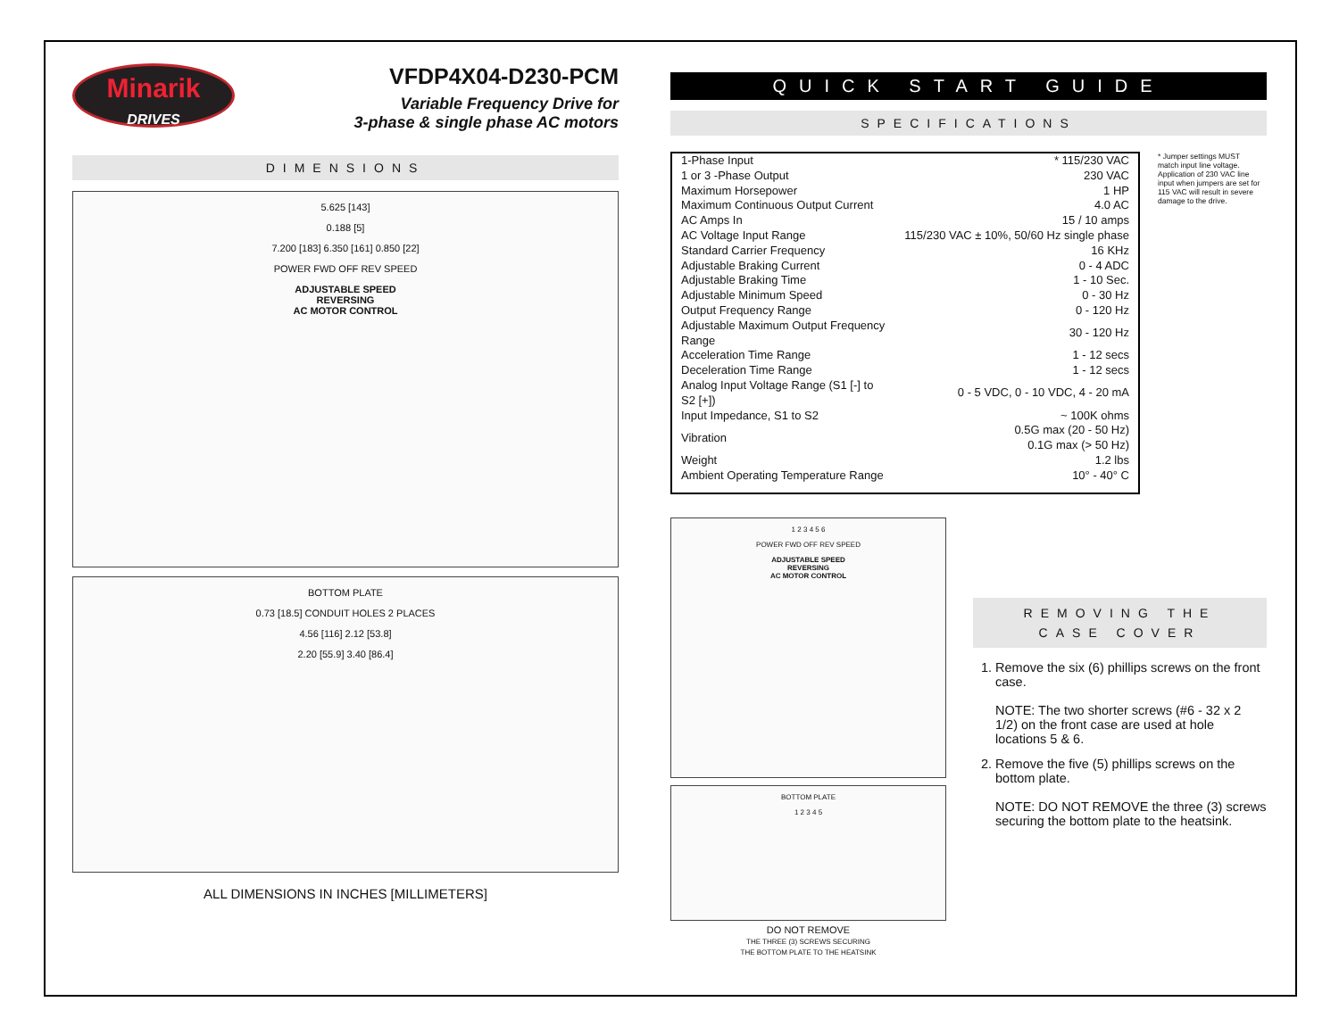Minarik
DRIVES
VFDP4X04-D230-PCM
Variable Frequency Drive for
3-phase & single phase AC motors
DIMENSIONS
5.625 [143]
0.188 [5]
7.200 [183] 6.350 [161] 0.850 [22]
POWER FWD OFF REV SPEED
ADJUSTABLE SPEED
REVERSING
AC MOTOR CONTROL
BOTTOM PLATE
0.73 [18.5] CONDUIT HOLES 2 PLACES
4.56 [116] 2.12 [53.8]
2.20 [55.9] 3.40 [86.4]
ALL DIMENSIONS IN INCHES [MILLIMETERS]
QUICK START GUIDE
SPECIFICATIONS
| 1-Phase Input | * 115/230 VAC |
| 1 or 3 -Phase Output | 230 VAC |
| Maximum Horsepower | 1 HP |
| Maximum Continuous Output Current | 4.0 AC |
| AC Amps In | 15 / 10 amps |
| AC Voltage Input Range | 115/230 VAC ± 10%, 50/60 Hz single phase |
| Standard Carrier Frequency | 16 KHz |
| Adjustable Braking Current | 0 - 4 ADC |
| Adjustable Braking Time | 1 - 10 Sec. |
| Adjustable Minimum Speed | 0 - 30 Hz |
| Output Frequency Range | 0 - 120 Hz |
| Adjustable Maximum Output Frequency Range | 30 - 120 Hz |
| Acceleration Time Range | 1 - 12 secs |
| Deceleration Time Range | 1 - 12 secs |
| Analog Input Voltage Range (S1 [-] to S2 [+]) | 0 - 5 VDC, 0 - 10 VDC, 4 - 20 mA |
| Input Impedance, S1 to S2 | ~ 100K ohms |
| Vibration | 0.5G max (20 - 50 Hz) 0.1G max (> 50 Hz) |
| Weight | 1.2 lbs |
| Ambient Operating Temperature Range | 10° - 40° C |
* Jumper settings MUST match input line voltage. Application of 230 VAC line input when jumpers are set for 115 VAC will result in severe damage to the drive.
1 2 3 4 5 6
POWER FWD OFF REV SPEED
ADJUSTABLE SPEED
REVERSING
AC MOTOR CONTROL
BOTTOM PLATE
1 2 3 4 5
DO NOT REMOVE
THE THREE (3) SCREWS SECURING
THE BOTTOM PLATE TO THE HEATSINK
REMOVING THE
CASE COVER
1. Remove the six (6) phillips screws on the front case.
NOTE: The two shorter screws (#6 - 32 x 2 1/2) on the front case are used at hole locations 5 & 6.
2. Remove the five (5) phillips screws on the bottom plate.
NOTE: DO NOT REMOVE the three (3) screws securing the bottom plate to the heatsink.